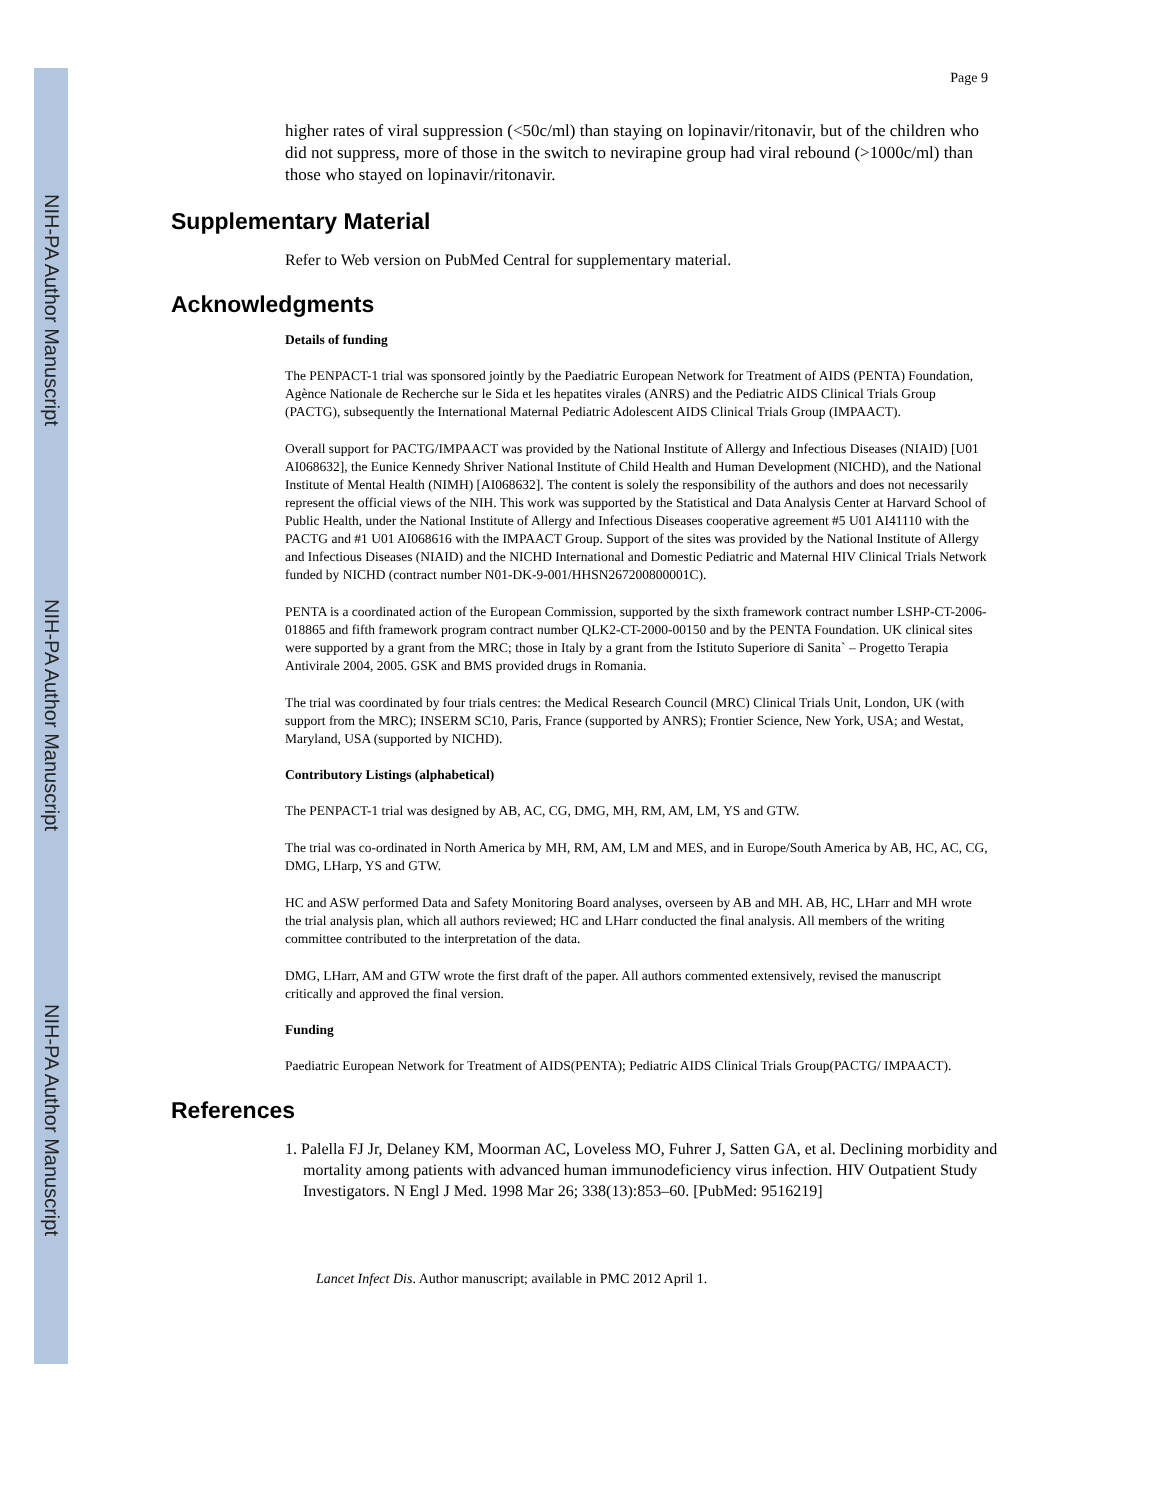NIH-PA Author Manuscript
NIH-PA Author Manuscript
NIH-PA Author Manuscript
Page 9
higher rates of viral suppression (<50c/ml) than staying on lopinavir/ritonavir, but of the children who did not suppress, more of those in the switch to nevirapine group had viral rebound (>1000c/ml) than those who stayed on lopinavir/ritonavir.
Supplementary Material
Refer to Web version on PubMed Central for supplementary material.
Acknowledgments
Details of funding
The PENPACT-1 trial was sponsored jointly by the Paediatric European Network for Treatment of AIDS (PENTA) Foundation, Agènce Nationale de Recherche sur le Sida et les hepatites virales (ANRS) and the Pediatric AIDS Clinical Trials Group (PACTG), subsequently the International Maternal Pediatric Adolescent AIDS Clinical Trials Group (IMPAACT).
Overall support for PACTG/IMPAACT was provided by the National Institute of Allergy and Infectious Diseases (NIAID) [U01 AI068632], the Eunice Kennedy Shriver National Institute of Child Health and Human Development (NICHD), and the National Institute of Mental Health (NIMH) [AI068632]. The content is solely the responsibility of the authors and does not necessarily represent the official views of the NIH. This work was supported by the Statistical and Data Analysis Center at Harvard School of Public Health, under the National Institute of Allergy and Infectious Diseases cooperative agreement #5 U01 AI41110 with the PACTG and #1 U01 AI068616 with the IMPAACT Group. Support of the sites was provided by the National Institute of Allergy and Infectious Diseases (NIAID) and the NICHD International and Domestic Pediatric and Maternal HIV Clinical Trials Network funded by NICHD (contract number N01-DK-9-001/HHSN267200800001C).
PENTA is a coordinated action of the European Commission, supported by the sixth framework contract number LSHP-CT-2006-018865 and fifth framework program contract number QLK2-CT-2000-00150 and by the PENTA Foundation. UK clinical sites were supported by a grant from the MRC; those in Italy by a grant from the Istituto Superiore di Sanita` – Progetto Terapia Antivirale 2004, 2005. GSK and BMS provided drugs in Romania.
The trial was coordinated by four trials centres: the Medical Research Council (MRC) Clinical Trials Unit, London, UK (with support from the MRC); INSERM SC10, Paris, France (supported by ANRS); Frontier Science, New York, USA; and Westat, Maryland, USA (supported by NICHD).
Contributory Listings (alphabetical)
The PENPACT-1 trial was designed by AB, AC, CG, DMG, MH, RM, AM, LM, YS and GTW.
The trial was co-ordinated in North America by MH, RM, AM, LM and MES, and in Europe/South America by AB, HC, AC, CG, DMG, LHarp, YS and GTW.
HC and ASW performed Data and Safety Monitoring Board analyses, overseen by AB and MH. AB, HC, LHarr and MH wrote the trial analysis plan, which all authors reviewed; HC and LHarr conducted the final analysis. All members of the writing committee contributed to the interpretation of the data.
DMG, LHarr, AM and GTW wrote the first draft of the paper. All authors commented extensively, revised the manuscript critically and approved the final version.
Funding
Paediatric European Network for Treatment of AIDS(PENTA); Pediatric AIDS Clinical Trials Group(PACTG/ IMPAACT).
References
1. Palella FJ Jr, Delaney KM, Moorman AC, Loveless MO, Fuhrer J, Satten GA, et al. Declining morbidity and mortality among patients with advanced human immunodeficiency virus infection. HIV Outpatient Study Investigators. N Engl J Med. 1998 Mar 26; 338(13):853–60. [PubMed: 9516219]
Lancet Infect Dis. Author manuscript; available in PMC 2012 April 1.